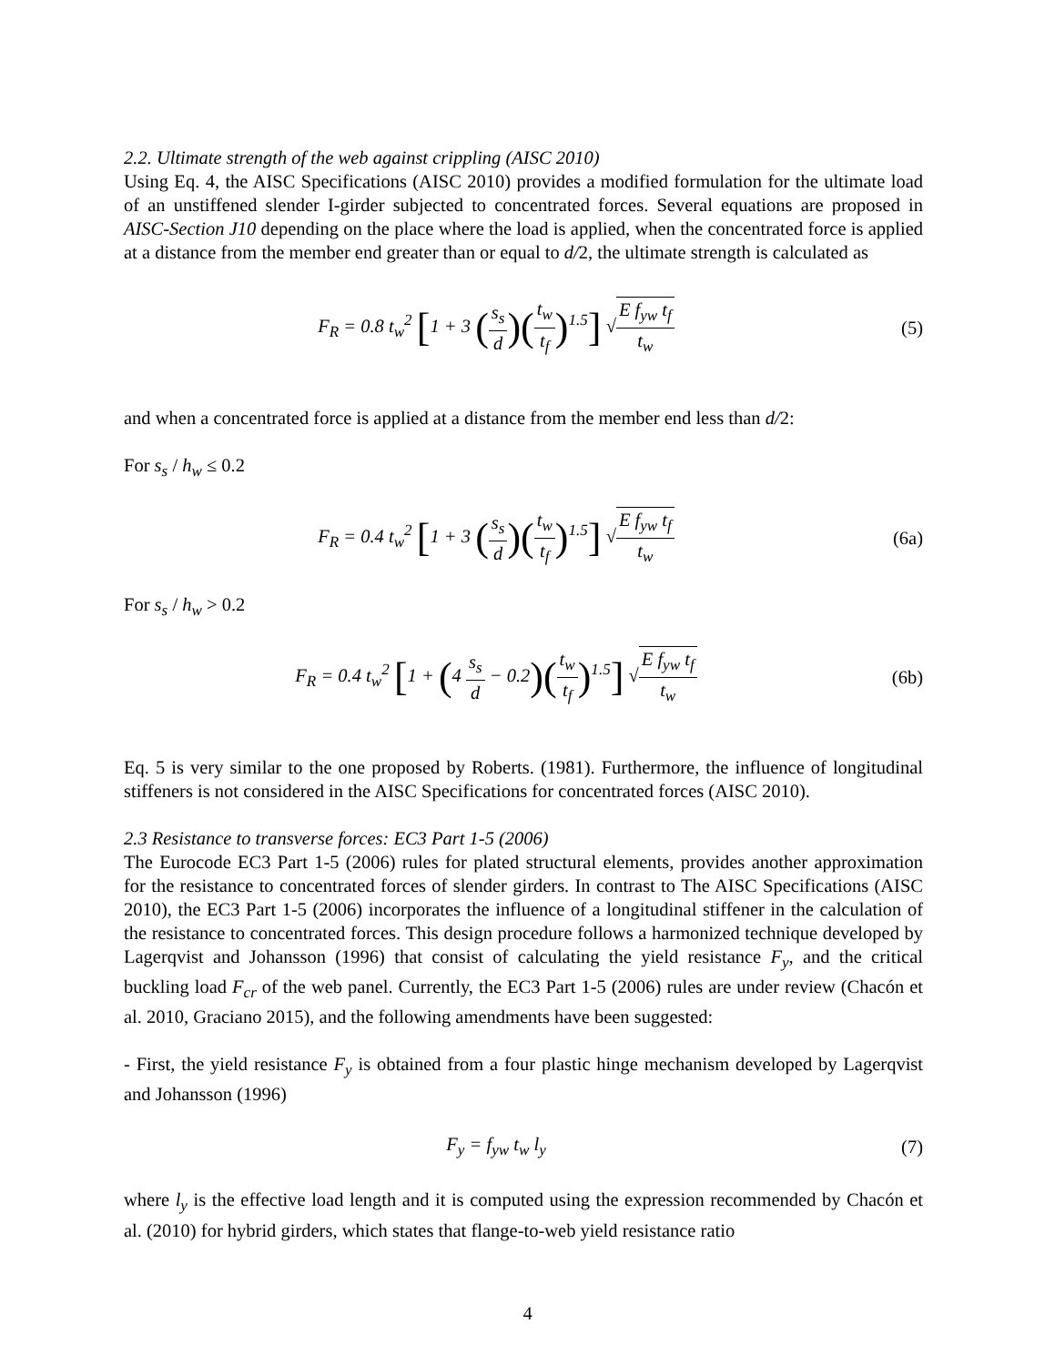2.2. Ultimate strength of the web against crippling (AISC 2010)
Using Eq. 4, the AISC Specifications (AISC 2010) provides a modified formulation for the ultimate load of an unstiffened slender I-girder subjected to concentrated forces. Several equations are proposed in AISC-Section J10 depending on the place where the load is applied, when the concentrated force is applied at a distance from the member end greater than or equal to d/2, the ultimate strength is calculated as
F<sub>R</sub> = 0.8 t<sub>w</sub><sup>2</sup> [1 + 3 (s<sub>s</sub> d)(t<sub>w</sub> t<sub>f</sub>)<sup>1.5</sup>] √E f<sub>yw</sub> t<sub>f</sub> t<sub>w</sub>
(5)
and when a concentrated force is applied at a distance from the member end less than d/2:
For s<sub>s</sub> / h<sub>w</sub> ≤ 0.2
F<sub>R</sub> = 0.4 t<sub>w</sub><sup>2</sup> [1 + 3 (s<sub>s</sub> d)(t<sub>w</sub> t<sub>f</sub>)<sup>1.5</sup>] √E f<sub>yw</sub> t<sub>f</sub> t<sub>w</sub>
(6a)
For s<sub>s</sub> / h<sub>w</sub> > 0.2
F<sub>R</sub> = 0.4 t<sub>w</sub><sup>2</sup> [1 + (4 s<sub>s</sub> d − 0.2)(t<sub>w</sub> t<sub>f</sub>)<sup>1.5</sup>] √E f<sub>yw</sub> t<sub>f</sub> t<sub>w</sub>
(6b)
Eq. 5 is very similar to the one proposed by Roberts. (1981). Furthermore, the influence of longitudinal stiffeners is not considered in the AISC Specifications for concentrated forces (AISC 2010).
2.3 Resistance to transverse forces: EC3 Part 1-5 (2006)
The Eurocode EC3 Part 1-5 (2006) rules for plated structural elements, provides another approximation for the resistance to concentrated forces of slender girders. In contrast to The AISC Specifications (AISC 2010), the EC3 Part 1-5 (2006) incorporates the influence of a longitudinal stiffener in the calculation of the resistance to concentrated forces. This design procedure follows a harmonized technique developed by Lagerqvist and Johansson (1996) that consist of calculating the yield resistance F<sub>y</sub>, and the critical buckling load F<sub>cr</sub> of the web panel. Currently, the EC3 Part 1-5 (2006) rules are under review (Chacón et al. 2010, Graciano 2015), and the following amendments have been suggested:
- First, the yield resistance F<sub>y</sub> is obtained from a four plastic hinge mechanism developed by Lagerqvist and Johansson (1996)
F<sub>y</sub> = f<sub>yw</sub> t<sub>w</sub> l<sub>y</sub> (7)
where l<sub>y</sub> is the effective load length and it is computed using the expression recommended by Chacón et al. (2010) for hybrid girders, which states that flange-to-web yield resistance ratio
4